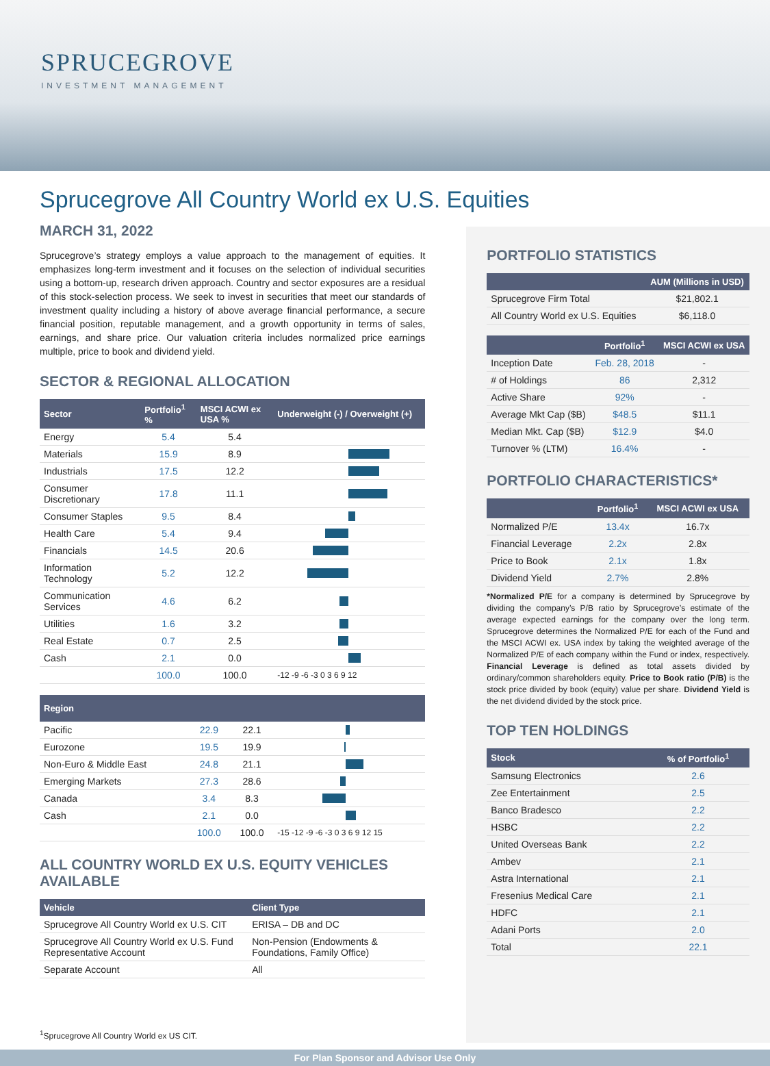SPRUCEGROVE
INVESTMENT MANAGEMENT
Sprucegrove All Country World ex U.S. Equities
MARCH 31, 2022
Sprucegrove’s strategy employs a value approach to the management of equities. It emphasizes long-term investment and it focuses on the selection of individual securities using a bottom-up, research driven approach. Country and sector exposures are a residual of this stock-selection process. We seek to invest in securities that meet our standards of investment quality including a history of above average financial performance, a secure financial position, reputable management, and a growth opportunity in terms of sales, earnings, and share price. Our valuation criteria includes normalized price earnings multiple, price to book and dividend yield.
SECTOR & REGIONAL ALLOCATION
| Sector | Portfolio<sup>1</sup> % | MSCI ACWI ex USA % | Underweight (-) / Overweight (+) |
| --- | --- | --- | --- |
| Energy | 5.4 | 5.4 | |
| Materials | 15.9 | 8.9 | |
| Industrials | 17.5 | 12.2 | |
| Consumer Discretionary | 17.8 | 11.1 | |
| Consumer Staples | 9.5 | 8.4 | |
| Health Care | 5.4 | 9.4 | |
| Financials | 14.5 | 20.6 | |
| Information Technology | 5.2 | 12.2 | |
| Communication Services | 4.6 | 6.2 | |
| Utilities | 1.6 | 3.2 | |
| Real Estate | 0.7 | 2.5 | |
| Cash | 2.1 | 0.0 | |
| | 100.0 | 100.0 | -12 -9 -6 -3 0 3 6 9 12 |
| Region | | | |
| --- | --- | --- | --- |
| Pacific | 22.9 | 22.1 | |
| Eurozone | 19.5 | 19.9 | |
| Non-Euro & Middle East | 24.8 | 21.1 | |
| Emerging Markets | 27.3 | 28.6 | |
| Canada | 3.4 | 8.3 | |
| Cash | 2.1 | 0.0 | |
| | 100.0 | 100.0 | -15 -12 -9 -6 -3 0 3 6 9 12 15 |
ALL COUNTRY WORLD EX U.S. EQUITY VEHICLES AVAILABLE
| Vehicle | Client Type |
| --- | --- |
| Sprucegrove All Country World ex U.S. CIT | ERISA – DB and DC |
| Sprucegrove All Country World ex U.S. Fund Representative Account | Non-Pension (Endowments & Foundations, Family Office) |
| Separate Account | All |
<sup>1</sup> Sprucegrove All Country World ex US CIT.
PORTFOLIO STATISTICS
| | AUM (Millions in USD) |
| --- | --- |
| Sprucegrove Firm Total | $21,802.1 |
| All Country World ex U.S. Equities | $6,118.0 |
| | Portfolio<sup>1</sup> | MSCI ACWI ex USA |
| --- | --- | --- |
| Inception Date | Feb. 28, 2018 | - |
| # of Holdings | 86 | 2,312 |
| Active Share | 92% | - |
| Average Mkt Cap ($B) | $48.5 | $11.1 |
| Median Mkt. Cap ($B) | $12.9 | $4.0 |
| Turnover % (LTM) | 16.4% | - |
PORTFOLIO CHARACTERISTICS*
| | Portfolio<sup>1</sup> | MSCI ACWI ex USA |
| --- | --- | --- |
| Normalized P/E | 13.4x | 16.7x |
| Financial Leverage | 2.2x | 2.8x |
| Price to Book | 2.1x | 1.8x |
| Dividend Yield | 2.7% | 2.8% |
*Normalized P/E for a company is determined by Sprucegrove by dividing the company’s P/B ratio by Sprucegrove’s estimate of the average expected earnings for the company over the long term. Sprucegrove determines the Normalized P/E for each of the Fund and the MSCI ACWI ex. USA index by taking the weighted average of the Normalized P/E of each company within the Fund or index, respectively. Financial Leverage is defined as total assets divided by ordinary/common shareholders equity. Price to Book ratio (P/B) is the stock price divided by book (equity) value per share. Dividend Yield is the net dividend divided by the stock price.
TOP TEN HOLDINGS
| Stock | % of Portfolio<sup>1</sup> |
| --- | --- |
| Samsung Electronics | 2.6 |
| Zee Entertainment | 2.5 |
| Banco Bradesco | 2.2 |
| HSBC | 2.2 |
| United Overseas Bank | 2.2 |
| Ambev | 2.1 |
| Astra International | 2.1 |
| Fresenius Medical Care | 2.1 |
| HDFC | 2.1 |
| Adani Ports | 2.0 |
| Total | 22.1 |
For Plan Sponsor and Advisor Use Only